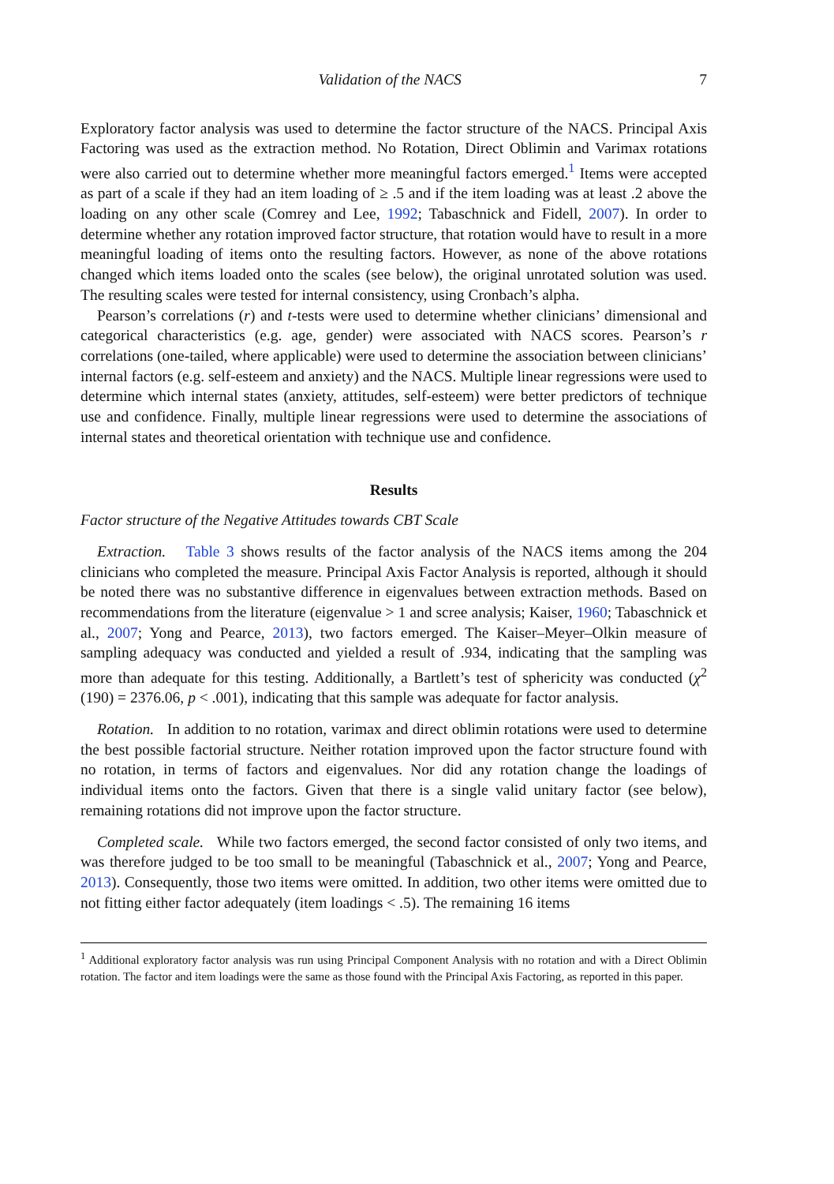Validation of the NACS 7
Exploratory factor analysis was used to determine the factor structure of the NACS. Principal Axis Factoring was used as the extraction method. No Rotation, Direct Oblimin and Varimax rotations were also carried out to determine whether more meaningful factors emerged.<sup>1</sup> Items were accepted as part of a scale if they had an item loading of ≥ .5 and if the item loading was at least .2 above the loading on any other scale (Comrey and Lee, 1992; Tabaschnick and Fidell, 2007). In order to determine whether any rotation improved factor structure, that rotation would have to result in a more meaningful loading of items onto the resulting factors. However, as none of the above rotations changed which items loaded onto the scales (see below), the original unrotated solution was used. The resulting scales were tested for internal consistency, using Cronbach’s alpha.
Pearson’s correlations (r) and t-tests were used to determine whether clinicians’ dimensional and categorical characteristics (e.g. age, gender) were associated with NACS scores. Pearson’s r correlations (one-tailed, where applicable) were used to determine the association between clinicians’ internal factors (e.g. self-esteem and anxiety) and the NACS. Multiple linear regressions were used to determine which internal states (anxiety, attitudes, self-esteem) were better predictors of technique use and confidence. Finally, multiple linear regressions were used to determine the associations of internal states and theoretical orientation with technique use and confidence.
Results
Factor structure of the Negative Attitudes towards CBT Scale
Extraction. Table 3 shows results of the factor analysis of the NACS items among the 204 clinicians who completed the measure. Principal Axis Factor Analysis is reported, although it should be noted there was no substantive difference in eigenvalues between extraction methods. Based on recommendations from the literature (eigenvalue > 1 and scree analysis; Kaiser, 1960; Tabaschnick et al., 2007; Yong and Pearce, 2013), two factors emerged. The Kaiser–Meyer–Olkin measure of sampling adequacy was conducted and yielded a result of .934, indicating that the sampling was more than adequate for this testing. Additionally, a Bartlett’s test of sphericity was conducted (χ<sup>2</sup> (190) = 2376.06, p < .001), indicating that this sample was adequate for factor analysis.
Rotation. In addition to no rotation, varimax and direct oblimin rotations were used to determine the best possible factorial structure. Neither rotation improved upon the factor structure found with no rotation, in terms of factors and eigenvalues. Nor did any rotation change the loadings of individual items onto the factors. Given that there is a single valid unitary factor (see below), remaining rotations did not improve upon the factor structure.
Completed scale. While two factors emerged, the second factor consisted of only two items, and was therefore judged to be too small to be meaningful (Tabaschnick et al., 2007; Yong and Pearce, 2013). Consequently, those two items were omitted. In addition, two other items were omitted due to not fitting either factor adequately (item loadings < .5). The remaining 16 items
<sup>1</sup> Additional exploratory factor analysis was run using Principal Component Analysis with no rotation and with a Direct Oblimin rotation. The factor and item loadings were the same as those found with the Principal Axis Factoring, as reported in this paper.